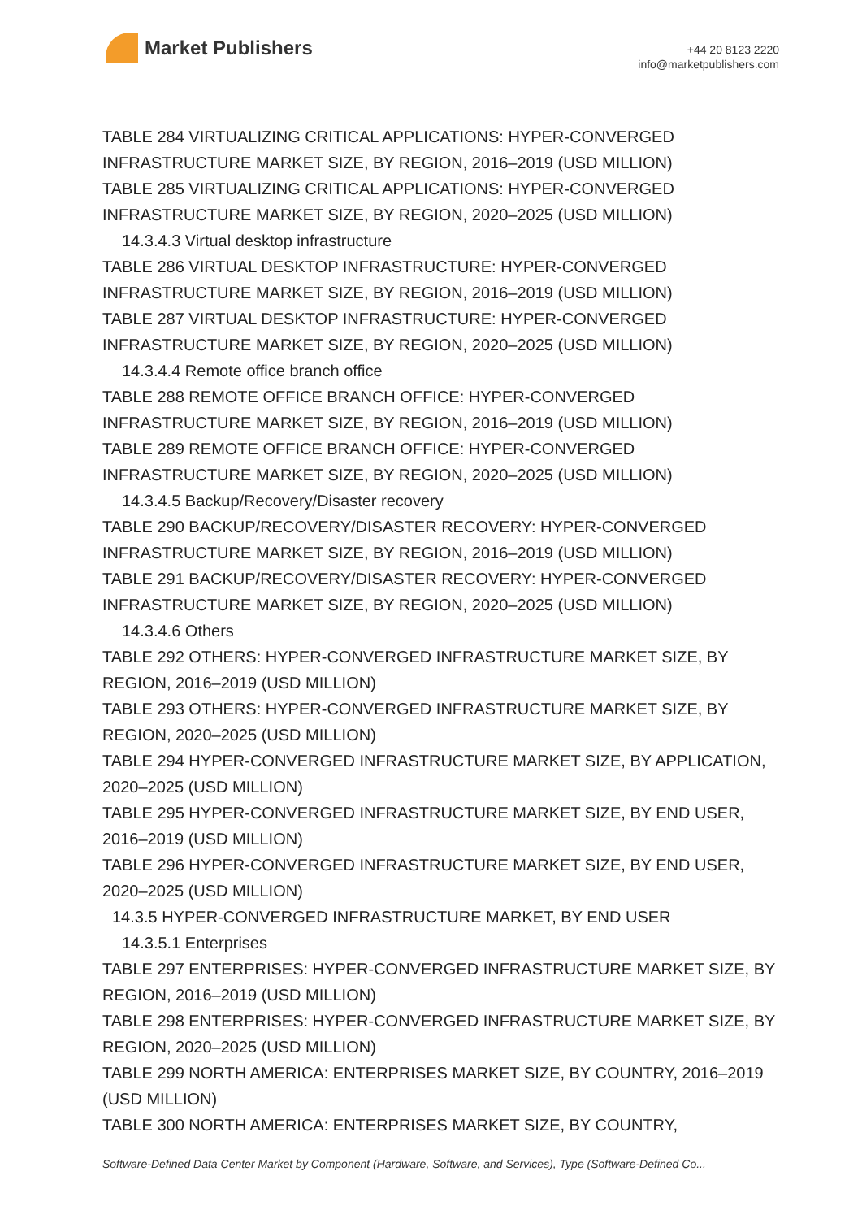Market Publishers
+44 20 8123 2220
info@marketpublishers.com
TABLE 284 VIRTUALIZING CRITICAL APPLICATIONS: HYPER-CONVERGED INFRASTRUCTURE MARKET SIZE, BY REGION, 2016–2019 (USD MILLION)
TABLE 285 VIRTUALIZING CRITICAL APPLICATIONS: HYPER-CONVERGED INFRASTRUCTURE MARKET SIZE, BY REGION, 2020–2025 (USD MILLION)
14.3.4.3 Virtual desktop infrastructure
TABLE 286 VIRTUAL DESKTOP INFRASTRUCTURE: HYPER-CONVERGED INFRASTRUCTURE MARKET SIZE, BY REGION, 2016–2019 (USD MILLION)
TABLE 287 VIRTUAL DESKTOP INFRASTRUCTURE: HYPER-CONVERGED INFRASTRUCTURE MARKET SIZE, BY REGION, 2020–2025 (USD MILLION)
14.3.4.4 Remote office branch office
TABLE 288 REMOTE OFFICE BRANCH OFFICE: HYPER-CONVERGED INFRASTRUCTURE MARKET SIZE, BY REGION, 2016–2019 (USD MILLION)
TABLE 289 REMOTE OFFICE BRANCH OFFICE: HYPER-CONVERGED INFRASTRUCTURE MARKET SIZE, BY REGION, 2020–2025 (USD MILLION)
14.3.4.5 Backup/Recovery/Disaster recovery
TABLE 290 BACKUP/RECOVERY/DISASTER RECOVERY: HYPER-CONVERGED INFRASTRUCTURE MARKET SIZE, BY REGION, 2016–2019 (USD MILLION)
TABLE 291 BACKUP/RECOVERY/DISASTER RECOVERY: HYPER-CONVERGED INFRASTRUCTURE MARKET SIZE, BY REGION, 2020–2025 (USD MILLION)
14.3.4.6 Others
TABLE 292 OTHERS: HYPER-CONVERGED INFRASTRUCTURE MARKET SIZE, BY REGION, 2016–2019 (USD MILLION)
TABLE 293 OTHERS: HYPER-CONVERGED INFRASTRUCTURE MARKET SIZE, BY REGION, 2020–2025 (USD MILLION)
TABLE 294 HYPER-CONVERGED INFRASTRUCTURE MARKET SIZE, BY APPLICATION, 2020–2025 (USD MILLION)
TABLE 295 HYPER-CONVERGED INFRASTRUCTURE MARKET SIZE, BY END USER, 2016–2019 (USD MILLION)
TABLE 296 HYPER-CONVERGED INFRASTRUCTURE MARKET SIZE, BY END USER, 2020–2025 (USD MILLION)
14.3.5 HYPER-CONVERGED INFRASTRUCTURE MARKET, BY END USER
14.3.5.1 Enterprises
TABLE 297 ENTERPRISES: HYPER-CONVERGED INFRASTRUCTURE MARKET SIZE, BY REGION, 2016–2019 (USD MILLION)
TABLE 298 ENTERPRISES: HYPER-CONVERGED INFRASTRUCTURE MARKET SIZE, BY REGION, 2020–2025 (USD MILLION)
TABLE 299 NORTH AMERICA: ENTERPRISES MARKET SIZE, BY COUNTRY, 2016–2019 (USD MILLION)
TABLE 300 NORTH AMERICA: ENTERPRISES MARKET SIZE, BY COUNTRY,
Software-Defined Data Center Market by Component (Hardware, Software, and Services), Type (Software-Defined Co...